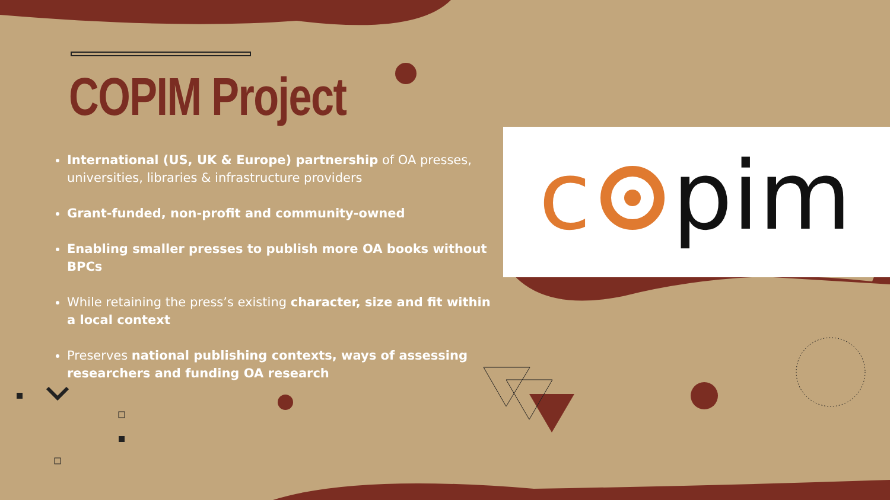COPIM Project
c
pim
International (US, UK & Europe) partnership of OA presses, universities, libraries & infrastructure providers
Grant-funded, non-profit and community-owned
Enabling smaller presses to publish more OA books without BPCs
While retaining the press’s existing character, size and fit within a local context
Preserves national publishing contexts, ways of assessing researchers and funding OA research